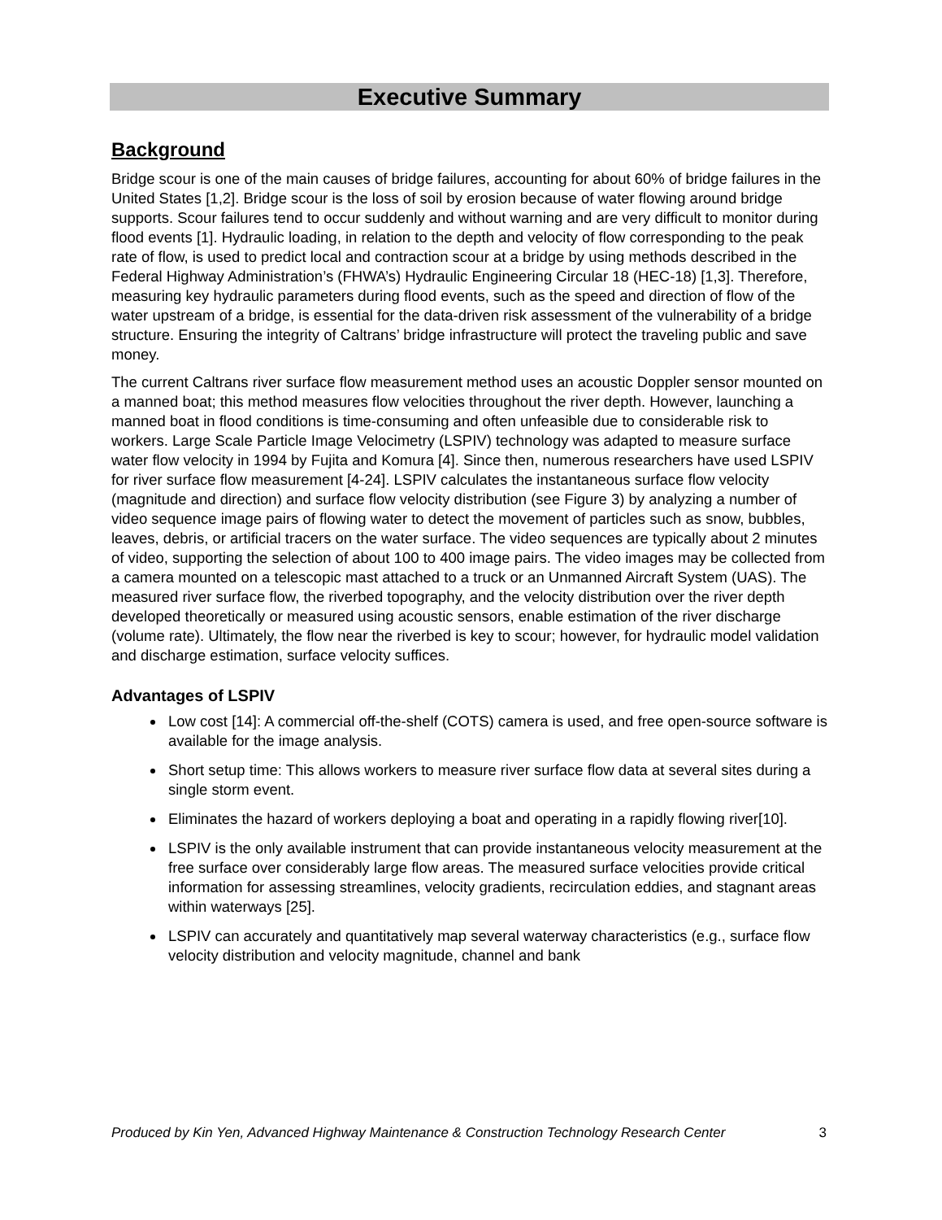Executive Summary
Background
Bridge scour is one of the main causes of bridge failures, accounting for about 60% of bridge failures in the United States [1,2]. Bridge scour is the loss of soil by erosion because of water flowing around bridge supports. Scour failures tend to occur suddenly and without warning and are very difficult to monitor during flood events [1]. Hydraulic loading, in relation to the depth and velocity of flow corresponding to the peak rate of flow, is used to predict local and contraction scour at a bridge by using methods described in the Federal Highway Administration’s (FHWA’s) Hydraulic Engineering Circular 18 (HEC-18) [1,3]. Therefore, measuring key hydraulic parameters during flood events, such as the speed and direction of flow of the water upstream of a bridge, is essential for the data-driven risk assessment of the vulnerability of a bridge structure. Ensuring the integrity of Caltrans’ bridge infrastructure will protect the traveling public and save money.
The current Caltrans river surface flow measurement method uses an acoustic Doppler sensor mounted on a manned boat; this method measures flow velocities throughout the river depth. However, launching a manned boat in flood conditions is time-consuming and often unfeasible due to considerable risk to workers. Large Scale Particle Image Velocimetry (LSPIV) technology was adapted to measure surface water flow velocity in 1994 by Fujita and Komura [4]. Since then, numerous researchers have used LSPIV for river surface flow measurement [4-24]. LSPIV calculates the instantaneous surface flow velocity (magnitude and direction) and surface flow velocity distribution (see Figure 3) by analyzing a number of video sequence image pairs of flowing water to detect the movement of particles such as snow, bubbles, leaves, debris, or artificial tracers on the water surface. The video sequences are typically about 2 minutes of video, supporting the selection of about 100 to 400 image pairs. The video images may be collected from a camera mounted on a telescopic mast attached to a truck or an Unmanned Aircraft System (UAS). The measured river surface flow, the riverbed topography, and the velocity distribution over the river depth developed theoretically or measured using acoustic sensors, enable estimation of the river discharge (volume rate). Ultimately, the flow near the riverbed is key to scour; however, for hydraulic model validation and discharge estimation, surface velocity suffices.
Advantages of LSPIV
Low cost [14]: A commercial off-the-shelf (COTS) camera is used, and free open-source software is available for the image analysis.
Short setup time: This allows workers to measure river surface flow data at several sites during a single storm event.
Eliminates the hazard of workers deploying a boat and operating in a rapidly flowing river[10].
LSPIV is the only available instrument that can provide instantaneous velocity measurement at the free surface over considerably large flow areas. The measured surface velocities provide critical information for assessing streamlines, velocity gradients, recirculation eddies, and stagnant areas within waterways [25].
LSPIV can accurately and quantitatively map several waterway characteristics (e.g., surface flow velocity distribution and velocity magnitude, channel and bank
Produced by Kin Yen, Advanced Highway Maintenance & Construction Technology Research Center 3